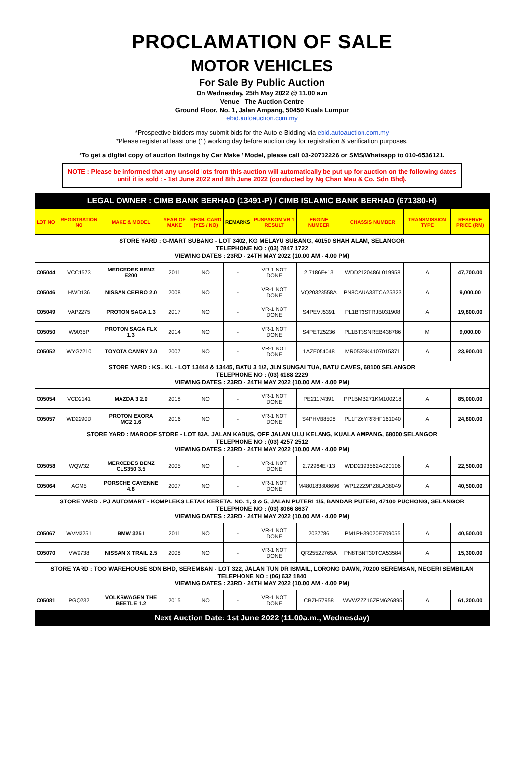PROCLAMATION OF SALE
MOTOR VEHICLES
For Sale By Public Auction
On Wednesday, 25th May 2022 @ 11.00 a.m
Venue : The Auction Centre
Ground Floor, No. 1, Jalan Ampang, 50450 Kuala Lumpur
ebid.autoauction.com.my
*Prospective bidders may submit bids for the Auto e-Bidding via ebid.autoauction.com.my
*Please register at least one (1) working day before auction day for registration & verification purposes.
*To get a digital copy of auction listings by Car Make / Model, please call 03-20702226 or SMS/Whatsapp to 010-6536121.
NOTE : Please be informed that any unsold lots from this auction will automatically be put up for auction on the following dates until it is sold : - 1st June 2022 and 8th June 2022 (conducted by Ng Chan Mau & Co. Sdn Bhd).
| LEGAL OWNER : CIMB BANK BERHAD (13491-P) / CIMB ISLAMIC BANK BERHAD (671380-H) | | | | | | | | | | |
| LOT NO | REGISTRATION NO | MAKE & MODEL | YEAR OF MAKE | REGN. CARD (YES / NO) | REMARKS | PUSPAKOM VR 1 RESULT | ENGINE NUMBER | CHASSIS NUMBER | TRANSMISSION TYPE | RESERVE PRICE (RM) |
| STORE YARD : G-MART SUBANG - LOT 3402, KG MELAYU SUBANG, 40150 SHAH ALAM, SELANGOR TELEPHONE NO : (03) 7847 1722 VIEWING DATES : 23RD - 24TH MAY 2022 (10.00 AM - 4.00 PM) | | | | | | | | | | |
| C05044 | VCC1573 | MERCEDES BENZ E200 | 2011 | NO | - | VR-1 NOT DONE | 2.7186E+13 | WDD2120486L019958 | A | 47,700.00 |
| C05046 | HWD136 | NISSAN CEFIRO 2.0 | 2008 | NO | - | VR-1 NOT DONE | VQ20323558A | PN8CAUA33TCA25323 | A | 9,000.00 |
| C05049 | VAP2275 | PROTON SAGA 1.3 | 2017 | NO | - | VR-1 NOT DONE | S4PEVJ5391 | PL1BT3STRJB031908 | A | 19,800.00 |
| C05050 | W9035P | PROTON SAGA FLX 1.3 | 2014 | NO | - | VR-1 NOT DONE | S4PETZ5236 | PL1BT3SNREB438786 | M | 9,000.00 |
| C05052 | WYG2210 | TOYOTA CAMRY 2.0 | 2007 | NO | - | VR-1 NOT DONE | 1AZE054048 | MR053BK4107015371 | A | 23,900.00 |
| STORE YARD : KSL KL - LOT 13444 & 13445, BATU 3 1/2, JLN SUNGAI TUA, BATU CAVES, 68100 SELANGOR TELEPHONE NO : (03) 6188 2229 VIEWING DATES : 23RD - 24TH MAY 2022 (10.00 AM - 4.00 PM) | | | | | | | | | | |
| C05054 | VCD2141 | MAZDA 3 2.0 | 2018 | NO | - | VR-1 NOT DONE | PE21174391 | PP1BMB271KM100218 | A | 85,000.00 |
| C05057 | WD2290D | PROTON EXORA MC2 1.6 | 2016 | NO | - | VR-1 NOT DONE | S4PHVB8508 | PL1FZ6YRRHF161040 | A | 24,800.00 |
| STORE YARD : MAROOF STORE - LOT 83A, JALAN KABUS, OFF JALAN ULU KELANG, KUALA AMPANG, 68000 SELANGOR TELEPHONE NO : (03) 4257 2512 VIEWING DATES : 23RD - 24TH MAY 2022 (10.00 AM - 4.00 PM) | | | | | | | | | | |
| C05058 | WQW32 | MERCEDES BENZ CLS350 3.5 | 2005 | NO | - | VR-1 NOT DONE | 2.72964E+13 | WDD2193562A020106 | A | 22,500.00 |
| C05064 | AGM5 | PORSCHE CAYENNE 4.8 | 2007 | NO | - | VR-1 NOT DONE | M480183808696 | WP1ZZZ9PZ8LA38049 | A | 40,500.00 |
| STORE YARD : PJ AUTOMART - KOMPLEKS LETAK KERETA, NO. 1, 3 & 5, JALAN PUTERI 1/5, BANDAR PUTERI, 47100 PUCHONG, SELANGOR TELEPHONE NO : (03) 8066 8637 VIEWING DATES : 23RD - 24TH MAY 2022 (10.00 AM - 4.00 PM) | | | | | | | | | | |
| C05067 | WVM3251 | BMW 325 I | 2011 | NO | - | VR-1 NOT DONE | 2037786 | PM1PH39020E709055 | A | 40,500.00 |
| C05070 | VW9738 | NISSAN X TRAIL 2.5 | 2008 | NO | - | VR-1 NOT DONE | QR25522765A | PN8TBNT30TCA53584 | A | 15,300.00 |
| STORE YARD : TOO WAREHOUSE SDN BHD, SEREMBAN - LOT 322, JALAN TUN DR ISMAIL, LORONG DAWN, 70200 SEREMBAN, NEGERI SEMBILAN TELEPHONE NO : (06) 632 1840 VIEWING DATES : 23RD - 24TH MAY 2022 (10.00 AM - 4.00 PM) | | | | | | | | | | |
| C05081 | PGQ232 | VOLKSWAGEN THE BEETLE 1.2 | 2015 | NO | - | VR-1 NOT DONE | CBZH77958 | WVWZZZ16ZFM626895 | A | 61,200.00 |
| Next Auction Date: 1st June 2022 (11.00a.m., Wednesday) | | | | | | | | | | |